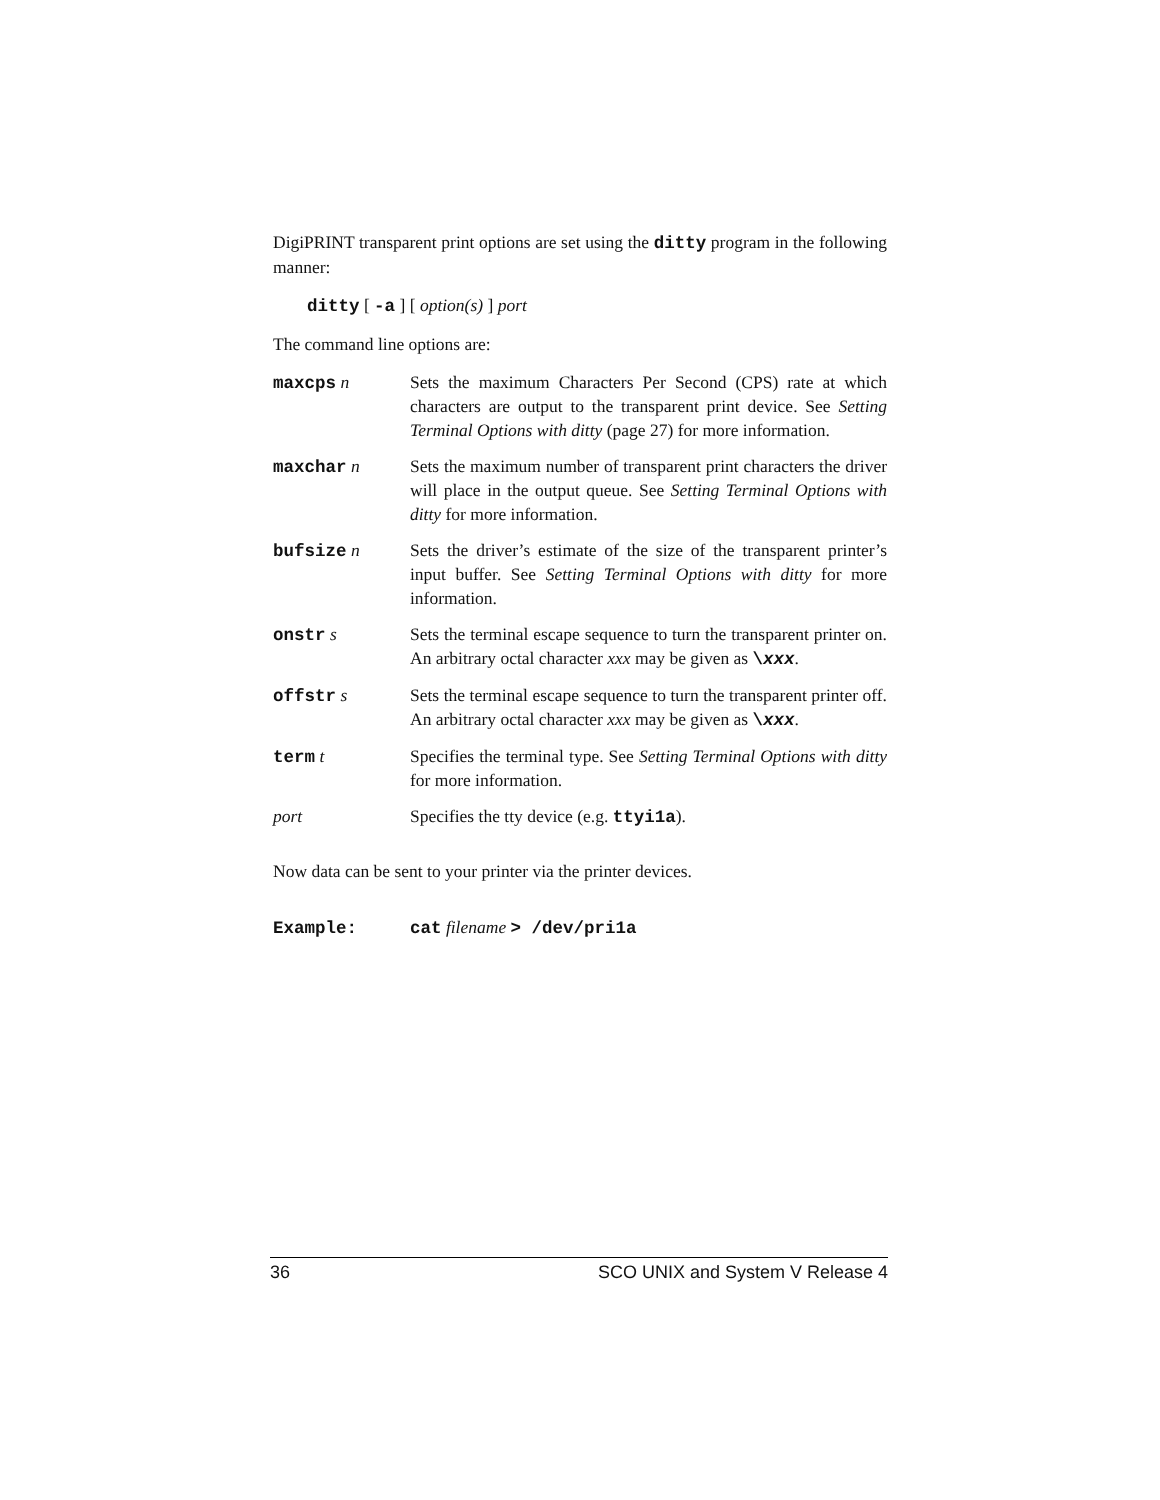DigiPRINT transparent print options are set using the ditty program in the following manner:
ditty [ -a ] [ option(s) ] port
The command line options are:
maxcps n Sets the maximum Characters Per Second (CPS) rate at which characters are output to the transparent print device. See Setting Terminal Options with ditty (page 27) for more information.
maxchar n Sets the maximum number of transparent print characters the driver will place in the output queue. See Setting Terminal Options with ditty for more information.
bufsize n Sets the driver’s estimate of the size of the transparent printer’s input buffer. See Setting Terminal Options with ditty for more information.
onstr s Sets the terminal escape sequence to turn the transparent printer on. An arbitrary octal character xxx may be given as \xxx.
offstr s Sets the terminal escape sequence to turn the transparent printer off. An arbitrary octal character xxx may be given as \xxx.
term t Specifies the terminal type. See Setting Terminal Options with ditty for more information.
port Specifies the tty device (e.g. ttyi1a).
Now data can be sent to your printer via the printer devices.
Example: cat filename > /dev/pri1a
36 SCO UNIX and System V Release 4